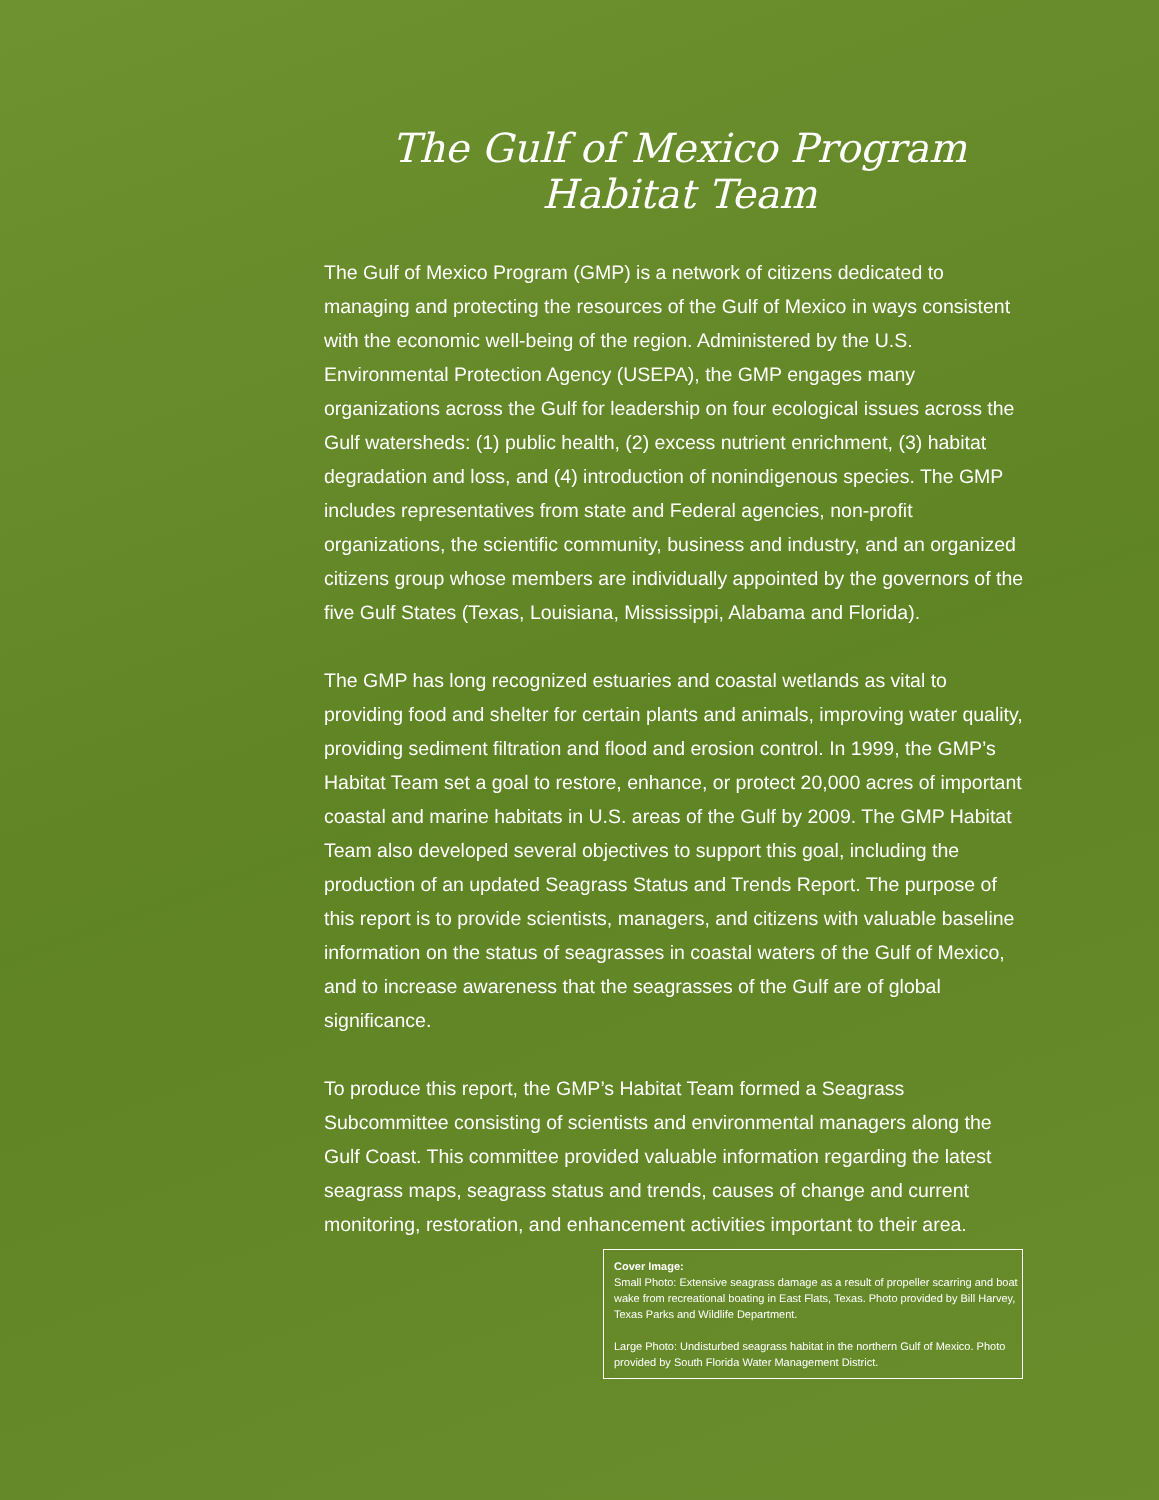The Gulf of Mexico Program
Habitat Team
The Gulf of Mexico Program (GMP) is a network of citizens dedicated to managing and protecting the resources of the Gulf of Mexico in ways consistent with the economic well-being of the region. Administered by the U.S. Environmental Protection Agency (USEPA), the GMP engages many organizations across the Gulf for leadership on four ecological issues across the Gulf watersheds: (1) public health, (2) excess nutrient enrichment, (3) habitat degradation and loss, and (4) introduction of nonindigenous species. The GMP includes representatives from state and Federal agencies, non-profit organizations, the scientific community, business and industry, and an organized citizens group whose members are individually appointed by the governors of the five Gulf States (Texas, Louisiana, Mississippi, Alabama and Florida).
The GMP has long recognized estuaries and coastal wetlands as vital to providing food and shelter for certain plants and animals, improving water quality, providing sediment filtration and flood and erosion control. In 1999, the GMP’s Habitat Team set a goal to restore, enhance, or protect 20,000 acres of important coastal and marine habitats in U.S. areas of the Gulf by 2009. The GMP Habitat Team also developed several objectives to support this goal, including the production of an updated Seagrass Status and Trends Report. The purpose of this report is to provide scientists, managers, and citizens with valuable baseline information on the status of seagrasses in coastal waters of the Gulf of Mexico, and to increase awareness that the seagrasses of the Gulf are of global significance.
To produce this report, the GMP’s Habitat Team formed a Seagrass Subcommittee consisting of scientists and environmental managers along the Gulf Coast. This committee provided valuable information regarding the latest seagrass maps, seagrass status and trends, causes of change and current monitoring, restoration, and enhancement activities important to their area.
Cover Image:
Small Photo: Extensive seagrass damage as a result of propeller scarring and boat wake from recreational boating in East Flats, Texas. Photo provided by Bill Harvey, Texas Parks and Wildlife Department.
Large Photo: Undisturbed seagrass habitat in the northern Gulf of Mexico. Photo provided by South Florida Water Management District.